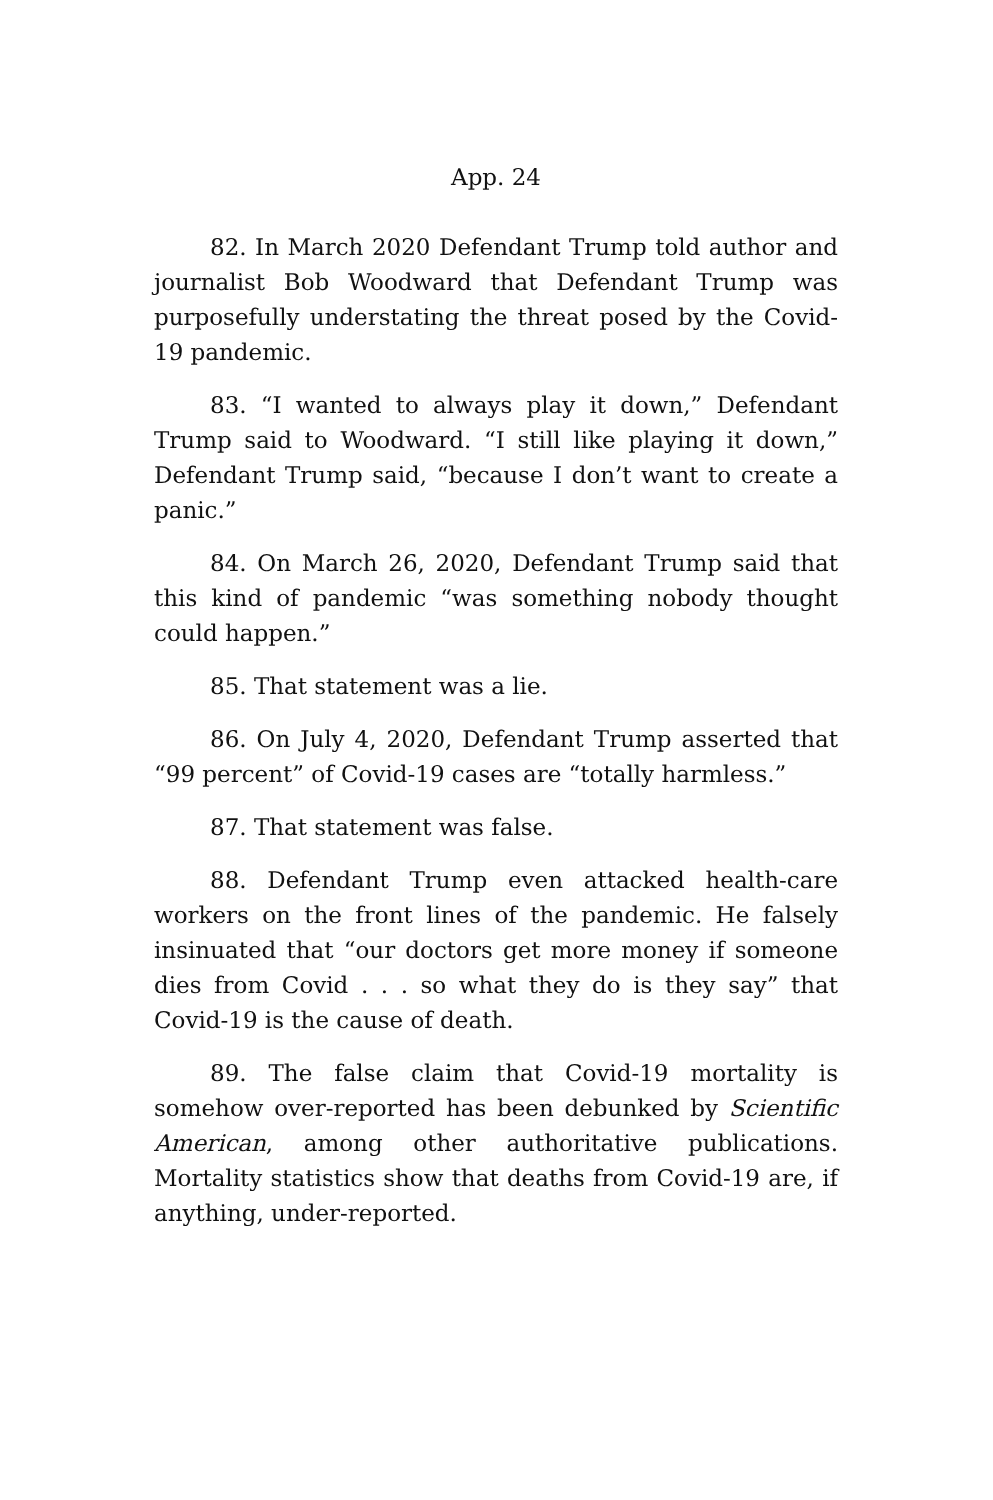App. 24
82. In March 2020 Defendant Trump told author and journalist Bob Woodward that Defendant Trump was purposefully understating the threat posed by the Covid-19 pandemic.
83. “I wanted to always play it down,” Defendant Trump said to Woodward. “I still like playing it down,” Defendant Trump said, “because I don’t want to create a panic.”
84. On March 26, 2020, Defendant Trump said that this kind of pandemic “was something nobody thought could happen.”
85. That statement was a lie.
86. On July 4, 2020, Defendant Trump asserted that “99 percent” of Covid-19 cases are “totally harmless.”
87. That statement was false.
88. Defendant Trump even attacked health-care workers on the front lines of the pandemic. He falsely insinuated that “our doctors get more money if someone dies from Covid . . . so what they do is they say” that Covid-19 is the cause of death.
89. The false claim that Covid-19 mortality is somehow over-reported has been debunked by Scientific American, among other authoritative publications. Mortality statistics show that deaths from Covid-19 are, if anything, under-reported.